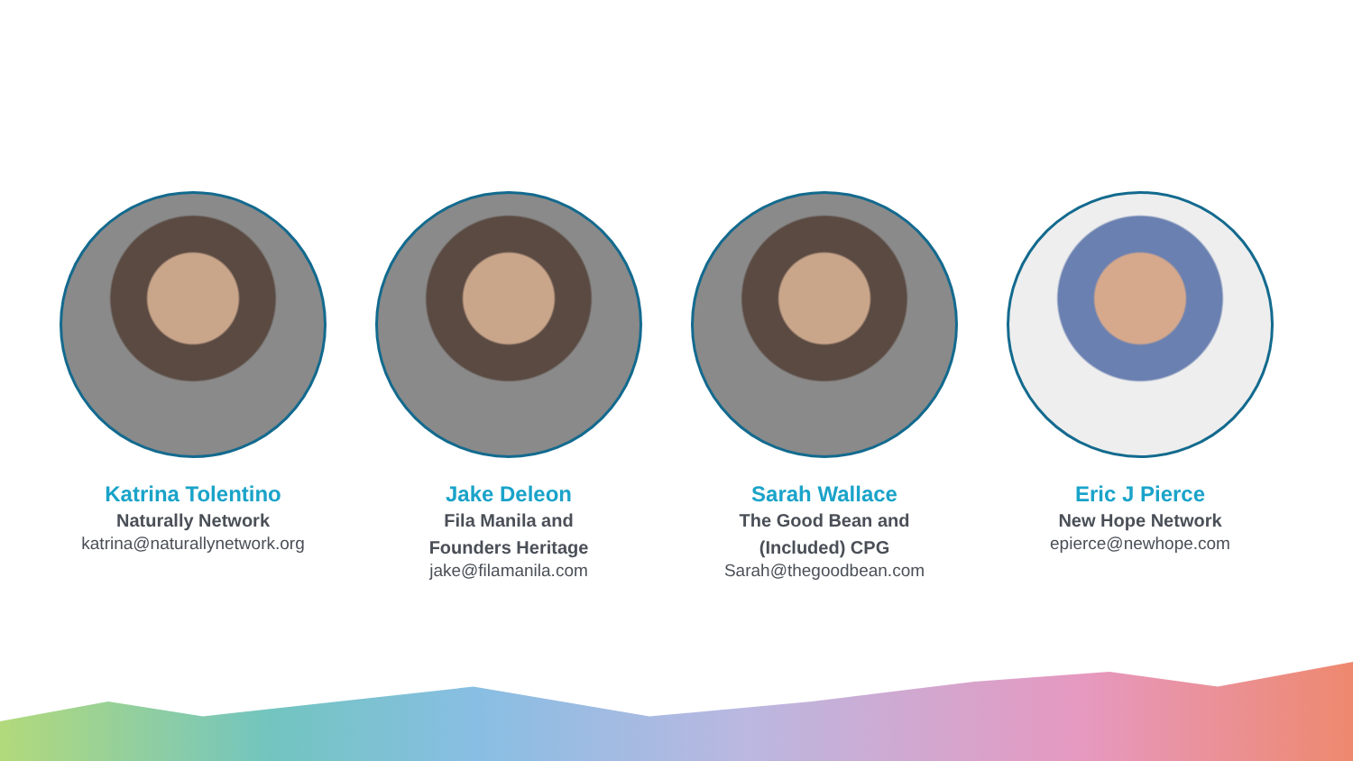Katrina Tolentino
Naturally Network
katrina@naturallynetwork.org
Jake Deleon
Fila Manila and
Founders Heritage
jake@filamanila.com
Sarah Wallace
The Good Bean and
(Included) CPG
Sarah@thegoodbean.com
Eric J Pierce
New Hope Network
epierce@newhope.com